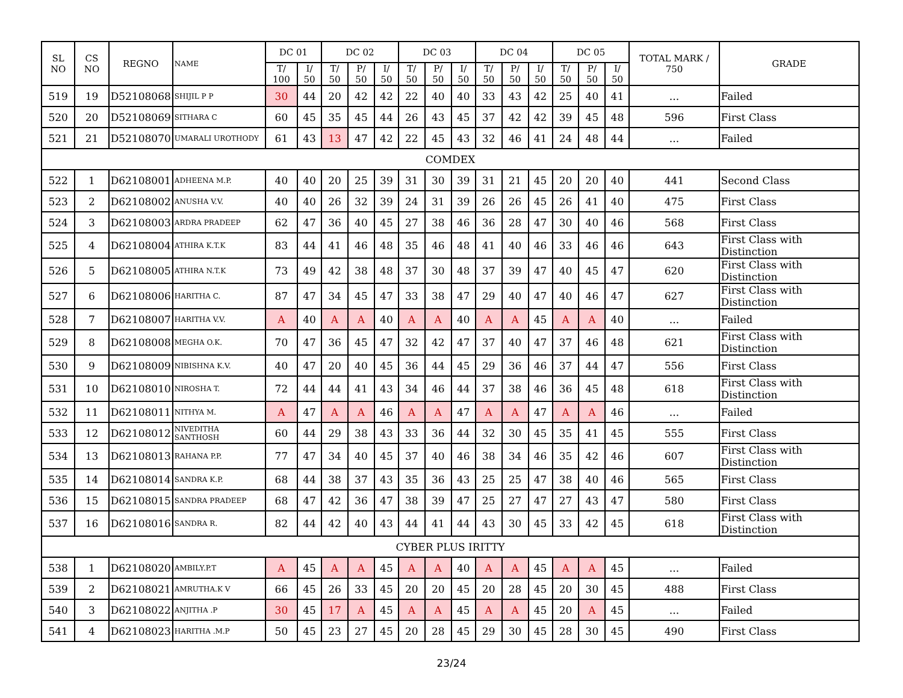| SL NO | CS NO | REGNO | NAME | DC 01 | | DC 02 | | | DC 03 | | | DC 04 | | | DC 05 | | | TOTAL MARK / 750 | GRADE |
| --- | --- | --- | --- | --- | --- | --- | --- | --- | --- | --- | --- | --- | --- | --- | --- | --- | --- | --- | --- |
| | | | | T/ 100 | I/ 50 | T/ 50 | P/ 50 | I/ 50 | T/ 50 | P/ 50 | I/ 50 | T/ 50 | P/ 50 | I/ 50 | T/ 50 | P/ 50 | I/ 50 | | |
| 519 | 19 | D52108068 | SHIJIL P P | 30 | 44 | 20 | 42 | 42 | 22 | 40 | 40 | 33 | 43 | 42 | 25 | 40 | 41 | ... | Failed |
| 520 | 20 | D52108069 | SITHARA C | 60 | 45 | 35 | 45 | 44 | 26 | 43 | 45 | 37 | 42 | 42 | 39 | 45 | 48 | 596 | First Class |
| 521 | 21 | D52108070 | UMARALI UROTHODY | 61 | 43 | 13 | 47 | 42 | 22 | 45 | 43 | 32 | 46 | 41 | 24 | 48 | 44 | ... | Failed |
| COMDEX | | | | | | | | | | | | | | | | | | | |
| 522 | 1 | D62108001 | ADHEENA M.P. | 40 | 40 | 20 | 25 | 39 | 31 | 30 | 39 | 31 | 21 | 45 | 20 | 20 | 40 | 441 | Second Class |
| 523 | 2 | D62108002 | ANUSHA V.V. | 40 | 40 | 26 | 32 | 39 | 24 | 31 | 39 | 26 | 26 | 45 | 26 | 41 | 40 | 475 | First Class |
| 524 | 3 | D62108003 | ARDRA PRADEEP | 62 | 47 | 36 | 40 | 45 | 27 | 38 | 46 | 36 | 28 | 47 | 30 | 40 | 46 | 568 | First Class |
| 525 | 4 | D62108004 | ATHIRA K.T.K | 83 | 44 | 41 | 46 | 48 | 35 | 46 | 48 | 41 | 40 | 46 | 33 | 46 | 46 | 643 | First Class with Distinction |
| 526 | 5 | D62108005 | ATHIRA N.T.K | 73 | 49 | 42 | 38 | 48 | 37 | 30 | 48 | 37 | 39 | 47 | 40 | 45 | 47 | 620 | First Class with Distinction |
| 527 | 6 | D62108006 | HARITHA C. | 87 | 47 | 34 | 45 | 47 | 33 | 38 | 47 | 29 | 40 | 47 | 40 | 46 | 47 | 627 | First Class with Distinction |
| 528 | 7 | D62108007 | HARITHA V.V. | A | 40 | A | A | 40 | A | A | 40 | A | A | 45 | A | A | 40 | ... | Failed |
| 529 | 8 | D62108008 | MEGHA O.K. | 70 | 47 | 36 | 45 | 47 | 32 | 42 | 47 | 37 | 40 | 47 | 37 | 46 | 48 | 621 | First Class with Distinction |
| 530 | 9 | D62108009 | NIBISHNA K.V. | 40 | 47 | 20 | 40 | 45 | 36 | 44 | 45 | 29 | 36 | 46 | 37 | 44 | 47 | 556 | First Class |
| 531 | 10 | D62108010 | NIROSHA T. | 72 | 44 | 44 | 41 | 43 | 34 | 46 | 44 | 37 | 38 | 46 | 36 | 45 | 48 | 618 | First Class with Distinction |
| 532 | 11 | D62108011 | NITHYA M. | A | 47 | A | A | 46 | A | A | 47 | A | A | 47 | A | A | 46 | ... | Failed |
| 533 | 12 | D62108012 | NIVEDITHA SANTHOSH | 60 | 44 | 29 | 38 | 43 | 33 | 36 | 44 | 32 | 30 | 45 | 35 | 41 | 45 | 555 | First Class |
| 534 | 13 | D62108013 | RAHANA P.P. | 77 | 47 | 34 | 40 | 45 | 37 | 40 | 46 | 38 | 34 | 46 | 35 | 42 | 46 | 607 | First Class with Distinction |
| 535 | 14 | D62108014 | SANDRA K.P. | 68 | 44 | 38 | 37 | 43 | 35 | 36 | 43 | 25 | 25 | 47 | 38 | 40 | 46 | 565 | First Class |
| 536 | 15 | D62108015 | SANDRA PRADEEP | 68 | 47 | 42 | 36 | 47 | 38 | 39 | 47 | 25 | 27 | 47 | 27 | 43 | 47 | 580 | First Class |
| 537 | 16 | D62108016 | SANDRA R. | 82 | 44 | 42 | 40 | 43 | 44 | 41 | 44 | 43 | 30 | 45 | 33 | 42 | 45 | 618 | First Class with Distinction |
| CYBER PLUS IRITTY | | | | | | | | | | | | | | | | | | | |
| 538 | 1 | D62108020 | AMBILY.P.T | A | 45 | A | A | 45 | A | A | 40 | A | A | 45 | A | A | 45 | ... | Failed |
| 539 | 2 | D62108021 | AMRUTHA.K V | 66 | 45 | 26 | 33 | 45 | 20 | 20 | 45 | 20 | 28 | 45 | 20 | 30 | 45 | 488 | First Class |
| 540 | 3 | D62108022 | ANJITHA .P | 30 | 45 | 17 | A | 45 | A | A | 45 | A | A | 45 | 20 | A | 45 | ... | Failed |
| 541 | 4 | D62108023 | HARITHA .M.P | 50 | 45 | 23 | 27 | 45 | 20 | 28 | 45 | 29 | 30 | 45 | 28 | 30 | 45 | 490 | First Class |
23/24